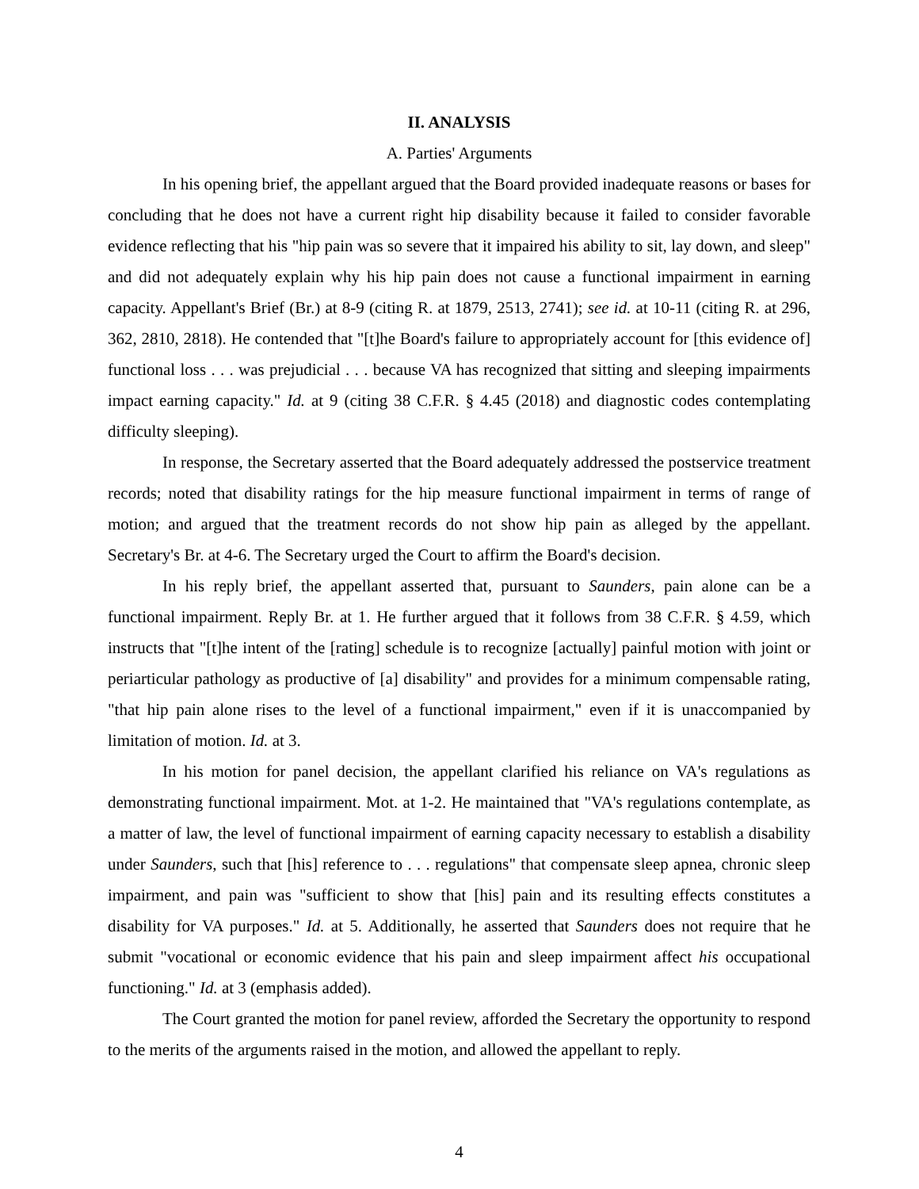II. ANALYSIS
A. Parties' Arguments
In his opening brief, the appellant argued that the Board provided inadequate reasons or bases for concluding that he does not have a current right hip disability because it failed to consider favorable evidence reflecting that his "hip pain was so severe that it impaired his ability to sit, lay down, and sleep" and did not adequately explain why his hip pain does not cause a functional impairment in earning capacity. Appellant's Brief (Br.) at 8-9 (citing R. at 1879, 2513, 2741); see id. at 10-11 (citing R. at 296, 362, 2810, 2818). He contended that "[t]he Board's failure to appropriately account for [this evidence of] functional loss . . . was prejudicial . . . because VA has recognized that sitting and sleeping impairments impact earning capacity." Id. at 9 (citing 38 C.F.R. § 4.45 (2018) and diagnostic codes contemplating difficulty sleeping).
In response, the Secretary asserted that the Board adequately addressed the postservice treatment records; noted that disability ratings for the hip measure functional impairment in terms of range of motion; and argued that the treatment records do not show hip pain as alleged by the appellant. Secretary's Br. at 4-6. The Secretary urged the Court to affirm the Board's decision.
In his reply brief, the appellant asserted that, pursuant to Saunders, pain alone can be a functional impairment. Reply Br. at 1. He further argued that it follows from 38 C.F.R. § 4.59, which instructs that "[t]he intent of the [rating] schedule is to recognize [actually] painful motion with joint or periarticular pathology as productive of [a] disability" and provides for a minimum compensable rating, "that hip pain alone rises to the level of a functional impairment," even if it is unaccompanied by limitation of motion. Id. at 3.
In his motion for panel decision, the appellant clarified his reliance on VA's regulations as demonstrating functional impairment. Mot. at 1-2. He maintained that "VA's regulations contemplate, as a matter of law, the level of functional impairment of earning capacity necessary to establish a disability under Saunders, such that [his] reference to . . . regulations" that compensate sleep apnea, chronic sleep impairment, and pain was "sufficient to show that [his] pain and its resulting effects constitutes a disability for VA purposes." Id. at 5. Additionally, he asserted that Saunders does not require that he submit "vocational or economic evidence that his pain and sleep impairment affect his occupational functioning." Id. at 3 (emphasis added).
The Court granted the motion for panel review, afforded the Secretary the opportunity to respond to the merits of the arguments raised in the motion, and allowed the appellant to reply.
4